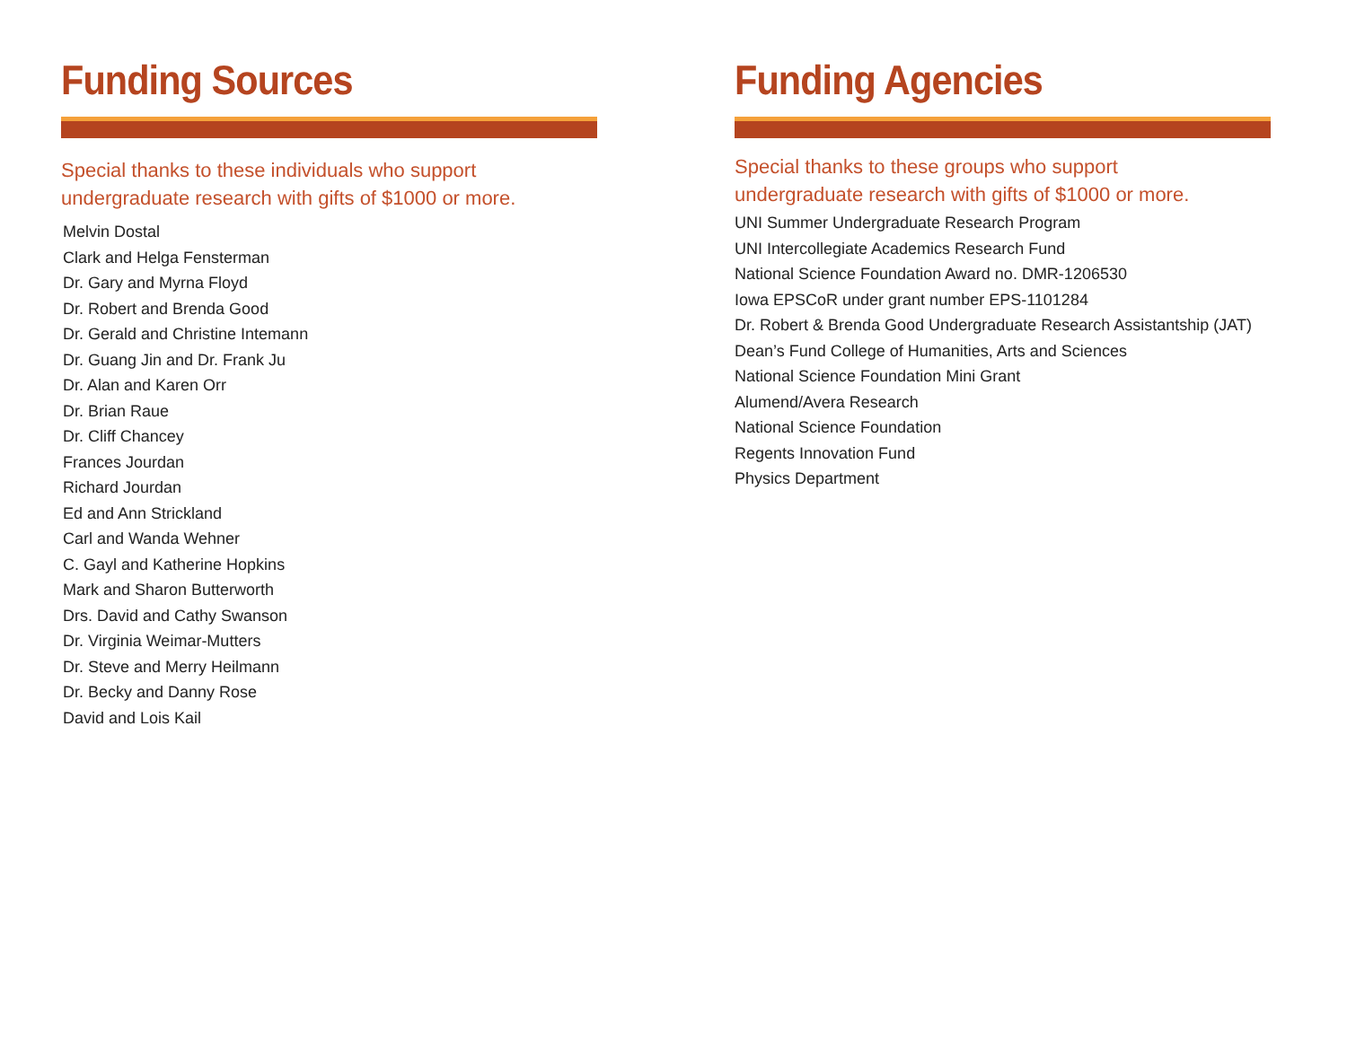Funding Sources
Special thanks to these individuals who support
undergraduate research with gifts of $1000 or more.
Melvin Dostal
Clark and Helga Fensterman
Dr. Gary and Myrna Floyd
Dr. Robert and Brenda Good
Dr. Gerald and Christine Intemann
Dr. Guang Jin and Dr. Frank Ju
Dr. Alan and Karen Orr
Dr. Brian Raue
Dr. Cliff Chancey
Frances Jourdan
Richard Jourdan
Ed and Ann Strickland
Carl and Wanda Wehner
C. Gayl and Katherine Hopkins
Mark and Sharon Butterworth
Drs. David and Cathy Swanson
Dr. Virginia Weimar-Mutters
Dr. Steve and Merry Heilmann
Dr. Becky and Danny Rose
David and Lois Kail
Funding Agencies
Special thanks to these groups who support
undergraduate research with gifts of $1000 or more.
UNI Summer Undergraduate Research Program
UNI Intercollegiate Academics Research Fund
National Science Foundation Award no. DMR-1206530
Iowa EPSCoR under grant number EPS-1101284
Dr. Robert & Brenda Good Undergraduate Research Assistantship (JAT)
Dean’s Fund College of Humanities, Arts and Sciences
National Science Foundation Mini Grant
Alumend/Avera Research
National Science Foundation
Regents Innovation Fund
Physics Department